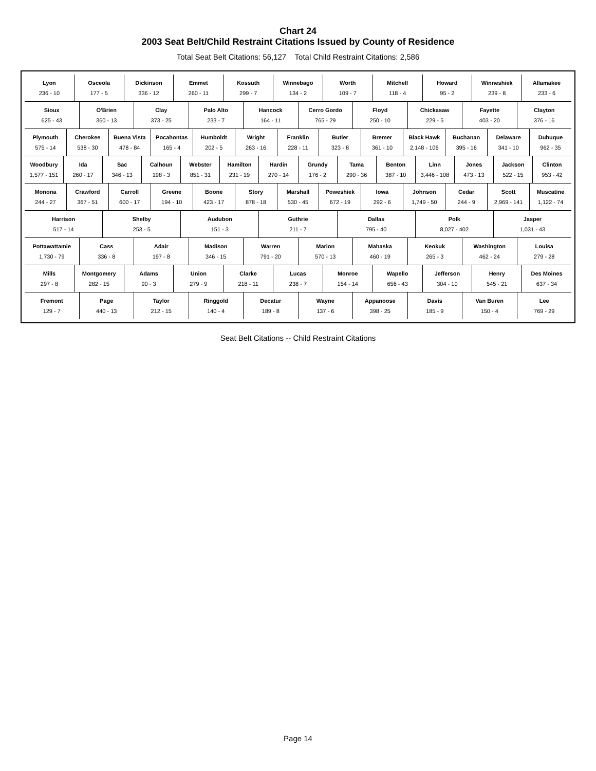Chart 24
2003 Seat Belt/Child Restraint Citations Issued by County of Residence
Total Seat Belt Citations: 56,127 Total Child Restraint Citations: 2,586
Lyon
236 - 10
Osceola
177 - 5
Dickinson
336 - 12
Emmet
260 - 11
Kossuth
299 - 7
Winnebago
134 - 2
Worth
109 - 7
Mitchell
118 - 4
Howard
95 - 2
Winneshiek
239 - 8
Allamakee
233 - 6
Sioux
625 - 43
O'Brien
360 - 13
Clay
373 - 25
Palo Alto
233 - 7
Hancock
164 - 11
Cerro Gordo
765 - 29
Floyd
250 - 10
Chickasaw
229 - 5
Fayette
403 - 20
Clayton
376 - 16
Plymouth
575 - 14
Cherokee
538 - 30
Buena Vista
478 - 84
Pocahontas
165 - 4
Humboldt
202 - 5
Wright
263 - 16
Franklin
228 - 11
Butler
323 - 8
Bremer
361 - 10
Black Hawk
2,148 - 106
Buchanan
395 - 16
Delaware
341 - 10
Dubuque
962 - 35
Woodbury
1,577 - 151
Ida
260 - 17
Sac
346 - 13
Calhoun
198 - 3
Webster
851 - 31
Hamilton
231 - 19
Hardin
270 - 14
Grundy
176 - 2
Tama
290 - 36
Benton
387 - 10
Linn
3,446 - 108
Jones
473 - 13
Jackson
522 - 15
Clinton
953 - 42
Monona
244 - 27
Crawford
367 - 51
Carroll
600 - 17
Greene
194 - 10
Boone
423 - 17
Story
878 - 18
Marshall
530 - 45
Poweshiek
672 - 19
Iowa
292 - 6
Johnson
1,749 - 50
Cedar
244 - 9
Scott
2,969 - 141
Muscatine
1,122 - 74
Harrison
517 - 14
Shelby
253 - 5
Audubon
151 - 3
Guthrie
211 - 7
Dallas
795 - 40
Polk
8,027 - 402
Jasper
1,031 - 43
Pottawattamie
1,730 - 79
Cass
336 - 8
Adair
197 - 8
Madison
346 - 15
Warren
791 - 20
Marion
570 - 13
Mahaska
460 - 19
Keokuk
265 - 3
Washington
462 - 24
Louisa
279 - 28
Mills
297 - 8
Montgomery
282 - 15
Adams
90 - 3
Union
279 - 9
Clarke
218 - 11
Lucas
238 - 7
Monroe
154 - 14
Wapello
656 - 43
Jefferson
304 - 10
Henry
545 - 21
Des Moines
637 - 34
Fremont
129 - 7
Page
440 - 13
Taylor
212 - 15
Ringgold
140 - 4
Decatur
189 - 8
Wayne
137 - 6
Appanoose
398 - 25
Davis
185 - 9
Van Buren
150 - 4
Lee
769 - 29
Seat Belt Citations -- Child Restraint Citations
Page 14